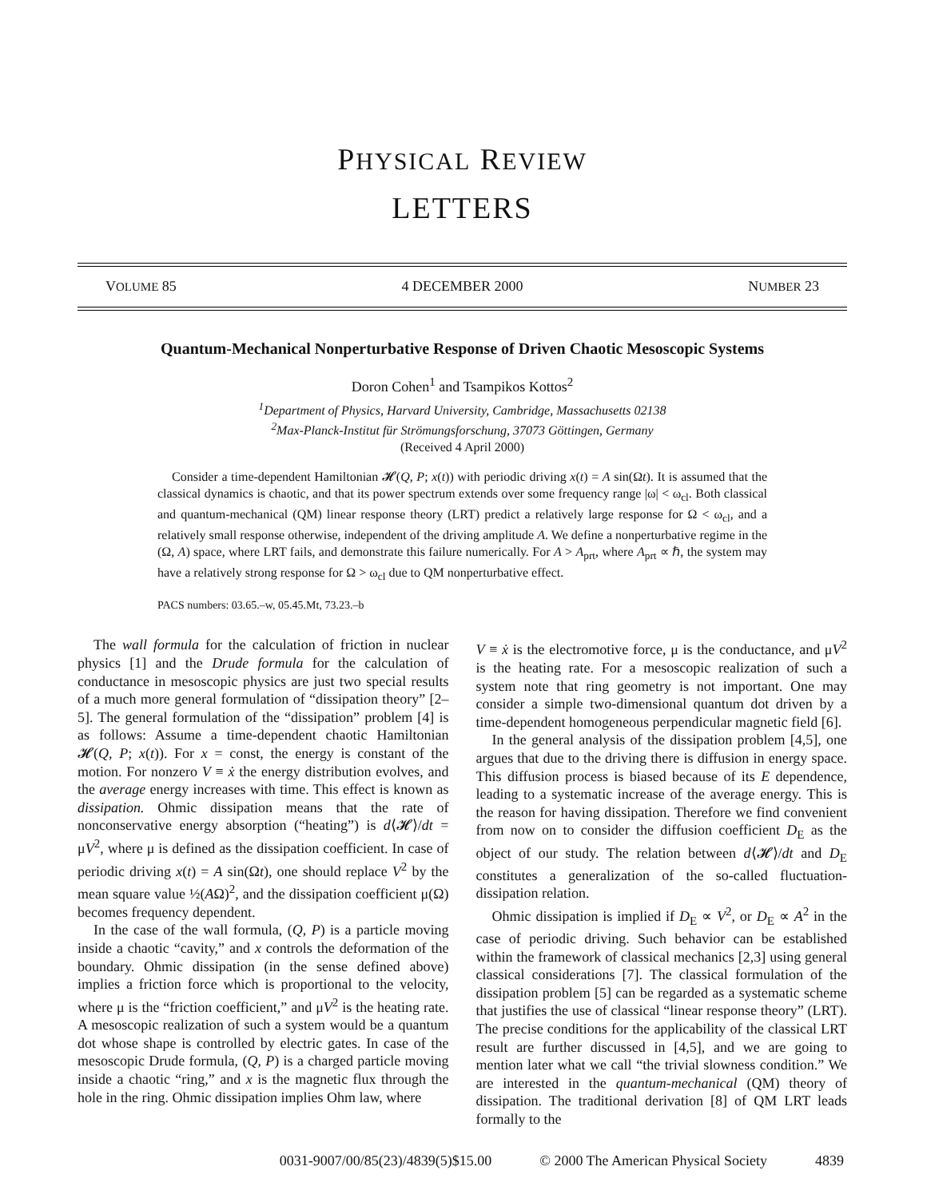PHYSICAL REVIEW
LETTERS
VOLUME 85 4 DECEMBER 2000 NUMBER 23
Quantum-Mechanical Nonperturbative Response of Driven Chaotic Mesoscopic Systems
Doron Cohen<sup>1</sup> and Tsampikos Kottos<sup>2</sup>
<sup>1</sup> Department of Physics, Harvard University, Cambridge, Massachusetts 02138
<sup>2</sup> Max-Planck-Institut für Strömungsforschung, 37073 Göttingen, Germany
(Received 4 April 2000)
Consider a time-dependent Hamiltonian 𝓗(Q, P; x(t)) with periodic driving x(t) = A sin(Ωt). It is assumed that the classical dynamics is chaotic, and that its power spectrum extends over some frequency range |ω| < ω<sub>cl</sub>. Both classical and quantum-mechanical (QM) linear response theory (LRT) predict a relatively large response for Ω < ω<sub>cl</sub>, and a relatively small response otherwise, independent of the driving amplitude A. We define a nonperturbative regime in the (Ω, A) space, where LRT fails, and demonstrate this failure numerically. For A > A<sub>prt</sub>, where A<sub>prt</sub> ∝ ℏ, the system may have a relatively strong response for Ω > ω<sub>cl</sub> due to QM nonperturbative effect.
PACS numbers: 03.65.–w, 05.45.Mt, 73.23.–b
The wall formula for the calculation of friction in nuclear physics [1] and the Drude formula for the calculation of conductance in mesoscopic physics are just two special results of a much more general formulation of “dissipation theory” [2–5]. The general formulation of the “dissipation” problem [4] is as follows: Assume a time-dependent chaotic Hamiltonian 𝓗(Q, P; x(t)). For x = const, the energy is constant of the motion. For nonzero V ≡ ẋ the energy distribution evolves, and the average energy increases with time. This effect is known as dissipation. Ohmic dissipation means that the rate of nonconservative energy absorption (“heating”) is d⟨𝓗⟩/dt = μV<sup>2</sup>, where μ is defined as the dissipation coefficient. In case of periodic driving x(t) = A sin(Ωt), one should replace V<sup>2</sup> by the mean square value ½(AΩ)<sup>2</sup>, and the dissipation coefficient μ(Ω) becomes frequency dependent.
In the case of the wall formula, (Q, P) is a particle moving inside a chaotic “cavity,” and x controls the deformation of the boundary. Ohmic dissipation (in the sense defined above) implies a friction force which is proportional to the velocity, where μ is the “friction coefficient,” and μV<sup>2</sup> is the heating rate. A mesoscopic realization of such a system would be a quantum dot whose shape is controlled by electric gates. In case of the mesoscopic Drude formula, (Q, P) is a charged particle moving inside a chaotic “ring,” and x is the magnetic flux through the hole in the ring. Ohmic dissipation implies Ohm law, where
V ≡ ẋ is the electromotive force, μ is the conductance, and μV<sup>2</sup> is the heating rate. For a mesoscopic realization of such a system note that ring geometry is not important. One may consider a simple two-dimensional quantum dot driven by a time-dependent homogeneous perpendicular magnetic field [6].
In the general analysis of the dissipation problem [4,5], one argues that due to the driving there is diffusion in energy space. This diffusion process is biased because of its E dependence, leading to a systematic increase of the average energy. This is the reason for having dissipation. Therefore we find convenient from now on to consider the diffusion coefficient D<sub>E</sub> as the object of our study. The relation between d⟨𝓗⟩/dt and D<sub>E</sub> constitutes a generalization of the so-called fluctuation-dissipation relation.
Ohmic dissipation is implied if D<sub>E</sub> ∝ V<sup>2</sup>, or D<sub>E</sub> ∝ A<sup>2</sup> in the case of periodic driving. Such behavior can be established within the framework of classical mechanics [2,3] using general classical considerations [7]. The classical formulation of the dissipation problem [5] can be regarded as a systematic scheme that justifies the use of classical “linear response theory” (LRT). The precise conditions for the applicability of the classical LRT result are further discussed in [4,5], and we are going to mention later what we call “the trivial slowness condition.” We are interested in the quantum-mechanical (QM) theory of dissipation. The traditional derivation [8] of QM LRT leads formally to the
0031-9007/00/85(23)/4839(5)$15.00 © 2000 The American Physical Society 4839